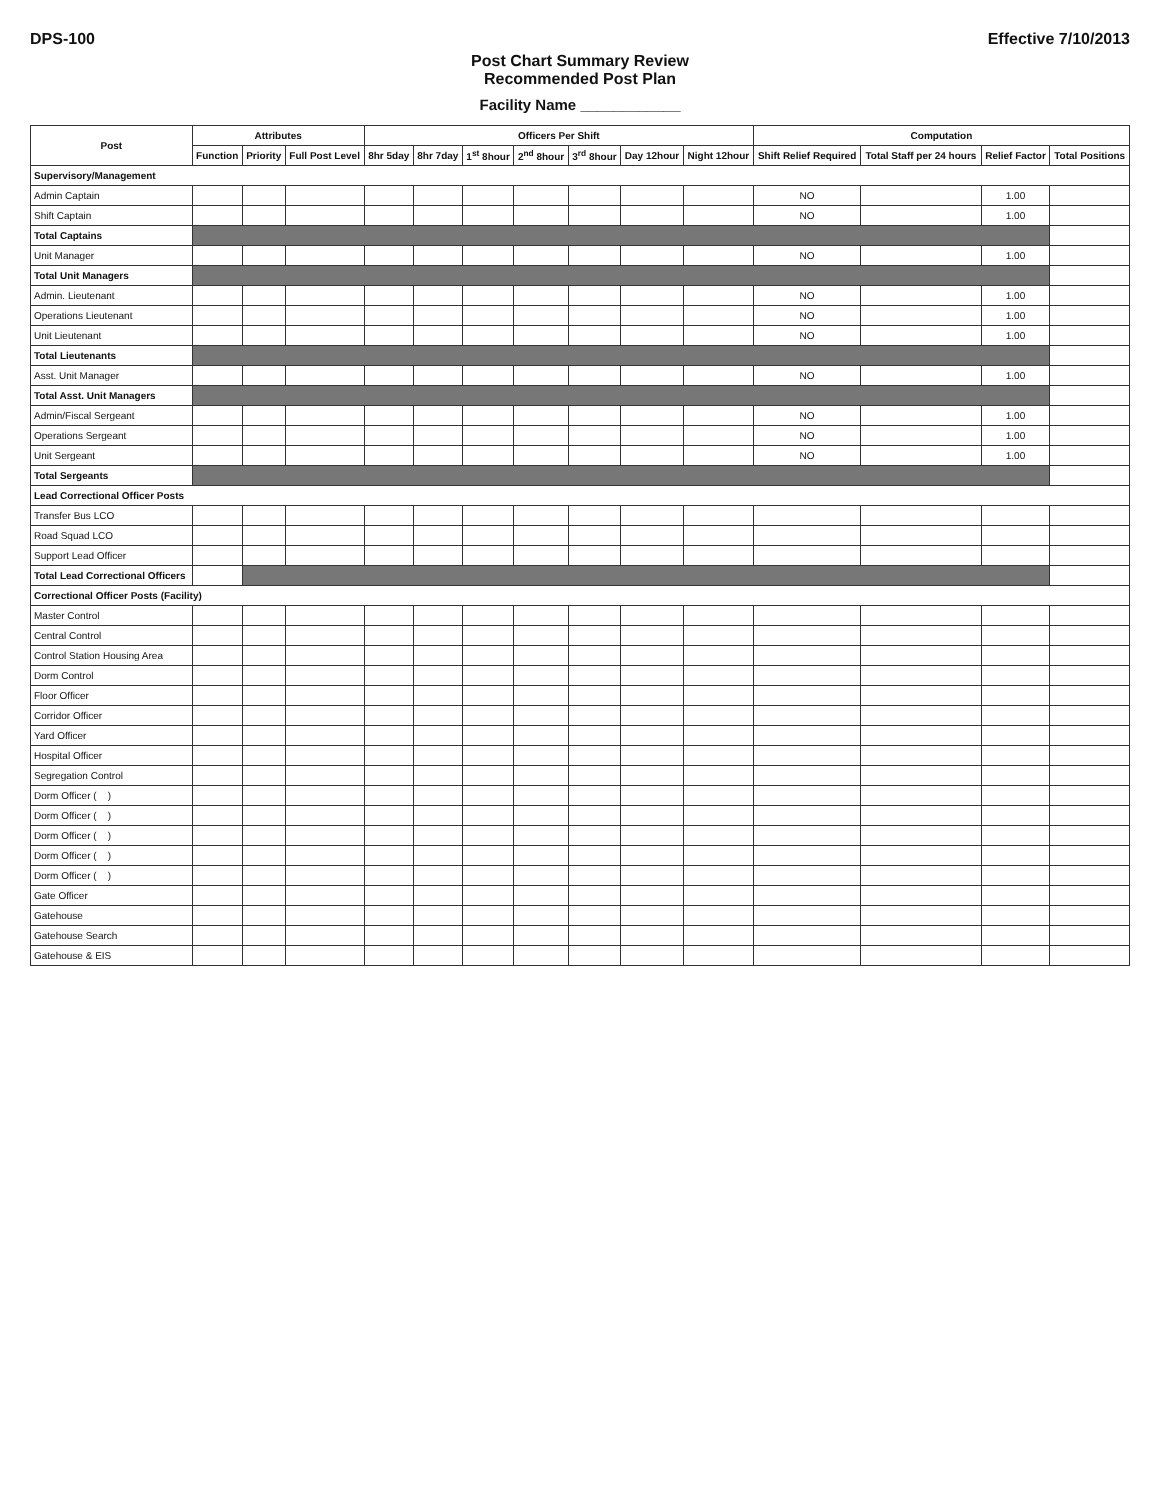DPS-100 Effective 7/10/2013
Post Chart Summary Review
Recommended Post Plan
Facility Name ____________
| Post | Attributes | | | Officers Per Shift | | | | | | | Computation | | | |
| --- | --- | --- | --- | --- | --- | --- | --- | --- | --- | --- | --- | --- | --- | --- |
| | Function | Priority | Full Post Level | 8hr 5day | 8hr 7day | 1<sup>st</sup> 8hour | 2<sup>nd</sup> 8hour | 3<sup>rd</sup> 8hour | Day 12hour | Night 12hour | Shift Relief Required | Total Staff per 24 hours | Relief Factor | Total Positions |
| Supervisory/Management | | | | | | | | | | | | | | |
| Admin Captain | | | | | | | | | | | NO | | 1.00 | |
| Shift Captain | | | | | | | | | | | NO | | 1.00 | |
| Total Captains | | | | | | | | | | | | | | |
| Unit Manager | | | | | | | | | | | NO | | 1.00 | |
| Total Unit Managers | | | | | | | | | | | | | | |
| Admin. Lieutenant | | | | | | | | | | | NO | | 1.00 | |
| Operations Lieutenant | | | | | | | | | | | NO | | 1.00 | |
| Unit Lieutenant | | | | | | | | | | | NO | | 1.00 | |
| Total Lieutenants | | | | | | | | | | | | | | |
| Asst. Unit Manager | | | | | | | | | | | NO | | 1.00 | |
| Total Asst. Unit Managers | | | | | | | | | | | | | | |
| Admin/Fiscal Sergeant | | | | | | | | | | | NO | | 1.00 | |
| Operations Sergeant | | | | | | | | | | | NO | | 1.00 | |
| Unit Sergeant | | | | | | | | | | | NO | | 1.00 | |
| Total Sergeants | | | | | | | | | | | | | | |
| Lead Correctional Officer Posts | | | | | | | | | | | | | | |
| Transfer Bus LCO | | | | | | | | | | | | | | |
| Road Squad LCO | | | | | | | | | | | | | | |
| Support Lead Officer | | | | | | | | | | | | | | |
| Total Lead Correctional Officers | | | | | | | | | | | | | | |
| Correctional Officer Posts (Facility) | | | | | | | | | | | | | | |
| Master Control | | | | | | | | | | | | | | |
| Central Control | | | | | | | | | | | | | | |
| Control Station Housing Area | | | | | | | | | | | | | | |
| Dorm Control | | | | | | | | | | | | | | |
| Floor Officer | | | | | | | | | | | | | | |
| Corridor Officer | | | | | | | | | | | | | | |
| Yard Officer | | | | | | | | | | | | | | |
| Hospital Officer | | | | | | | | | | | | | | |
| Segregation Control | | | | | | | | | | | | | | |
| Dorm Officer ( ) | | | | | | | | | | | | | | |
| Dorm Officer ( ) | | | | | | | | | | | | | | |
| Dorm Officer ( ) | | | | | | | | | | | | | | |
| Dorm Officer ( ) | | | | | | | | | | | | | | |
| Dorm Officer ( ) | | | | | | | | | | | | | | |
| Gate Officer | | | | | | | | | | | | | | |
| Gatehouse | | | | | | | | | | | | | | |
| Gatehouse Search | | | | | | | | | | | | | | |
| Gatehouse & EIS | | | | | | | | | | | | | | |